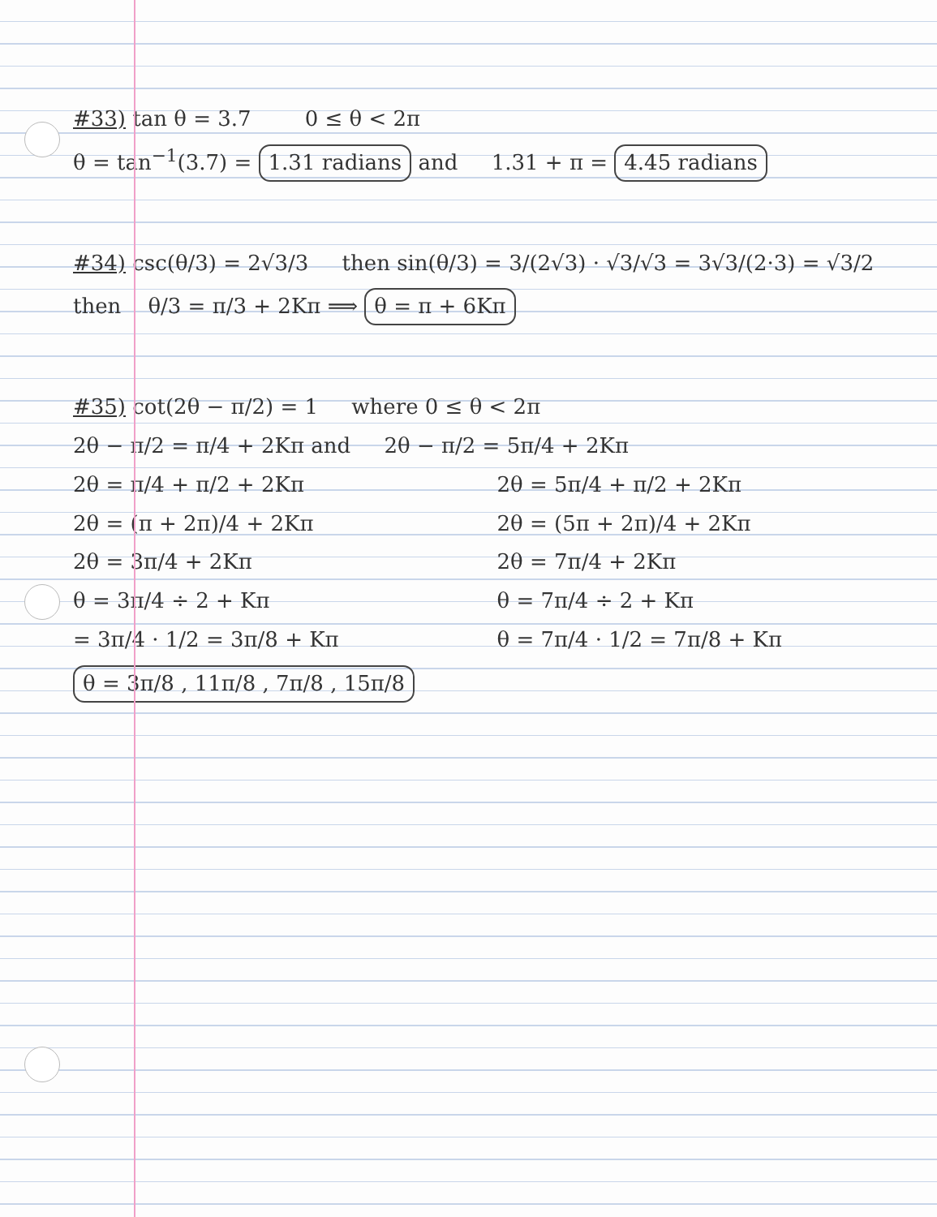#33) tan θ = 3.7 0 ≤ θ < 2π
θ = tan<sup>−1</sup>(3.7) = 1.31 radians and 1.31 + π = 4.45 radians
#34) csc(θ/3) = 2√3/3 then sin(θ/3) = 3/(2√3) · √3/√3 = 3√3/(2·3) = √3/2
then θ/3 = π/3 + 2Kπ ⟹ θ = π + 6Kπ
#35) cot(2θ − π/2) = 1 where 0 ≤ θ < 2π
2θ − π/2 = π/4 + 2Kπ and 2θ − π/2 = 5π/4 + 2Kπ
2θ = π/4 + π/2 + 2Kπ
2θ = (π + 2π)/4 + 2Kπ
2θ = 3π/4 + 2Kπ
θ = 3π/4 ÷ 2 + Kπ
= 3π/4 · 1/2 = 3π/8 + Kπ
2θ = 5π/4 + π/2 + 2Kπ
2θ = (5π + 2π)/4 + 2Kπ
2θ = 7π/4 + 2Kπ
θ = 7π/4 ÷ 2 + Kπ
θ = 7π/4 · 1/2 = 7π/8 + Kπ
θ = 3π/8 , 11π/8 , 7π/8 , 15π/8